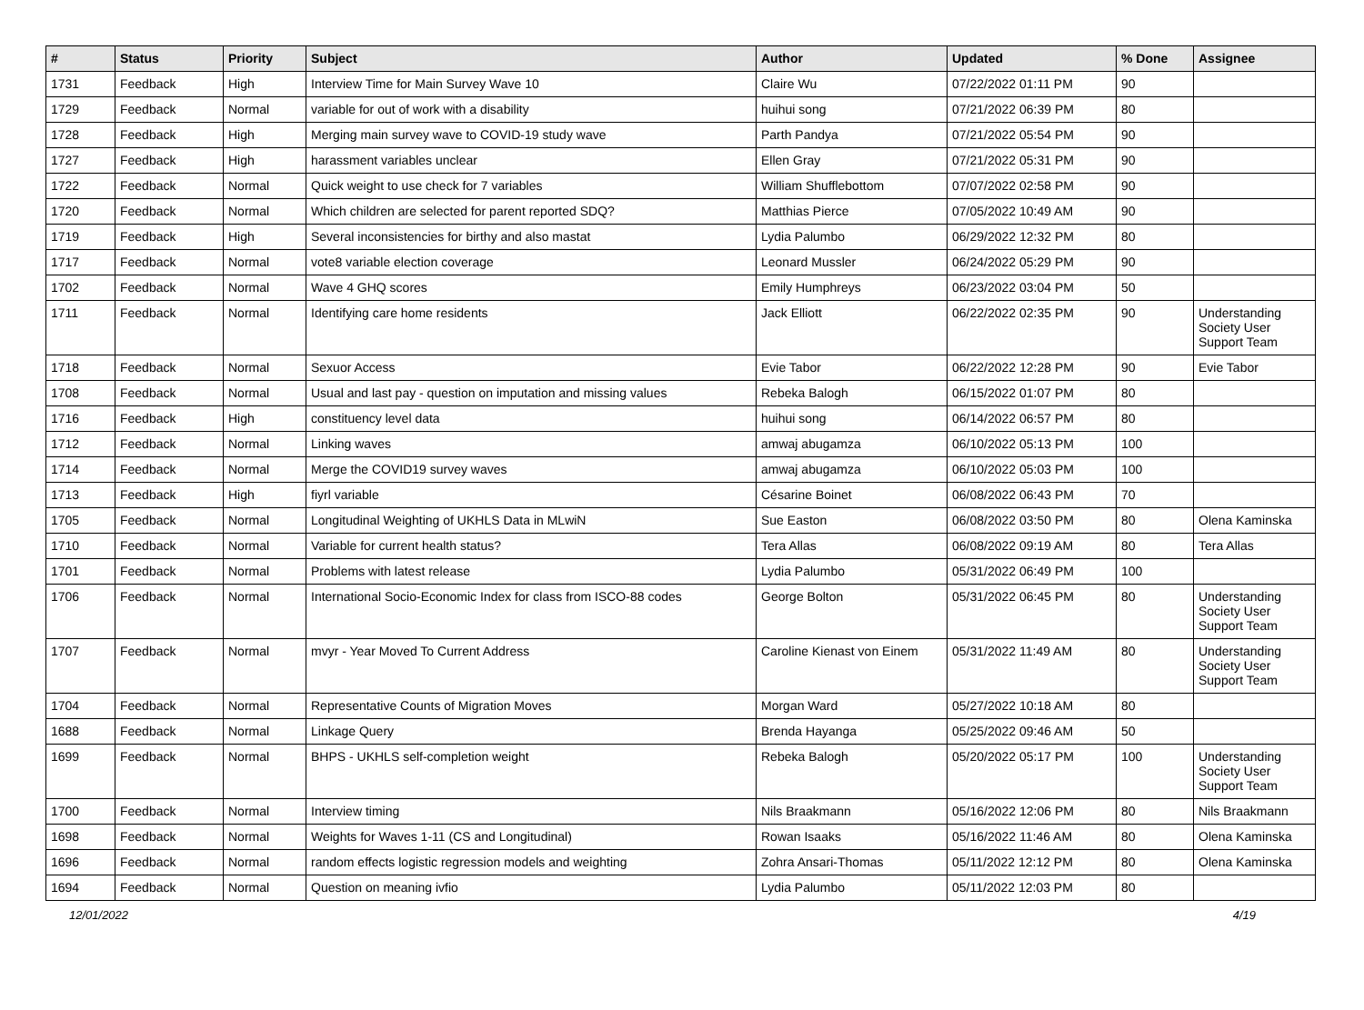| # | Status | Priority | Subject | Author | Updated | % Done | Assignee |
| --- | --- | --- | --- | --- | --- | --- | --- |
| 1731 | Feedback | High | Interview Time for Main Survey Wave 10 | Claire Wu | 07/22/2022 01:11 PM | 90 | |
| 1729 | Feedback | Normal | variable for out of work with a disability | huihui song | 07/21/2022 06:39 PM | 80 | |
| 1728 | Feedback | High | Merging main survey wave to COVID-19 study wave | Parth Pandya | 07/21/2022 05:54 PM | 90 | |
| 1727 | Feedback | High | harassment variables unclear | Ellen Gray | 07/21/2022 05:31 PM | 90 | |
| 1722 | Feedback | Normal | Quick weight to use check for 7 variables | William Shufflebottom | 07/07/2022 02:58 PM | 90 | |
| 1720 | Feedback | Normal | Which children are selected for parent reported SDQ? | Matthias Pierce | 07/05/2022 10:49 AM | 90 | |
| 1719 | Feedback | High | Several inconsistencies for birthy and also mastat | Lydia Palumbo | 06/29/2022 12:32 PM | 80 | |
| 1717 | Feedback | Normal | vote8 variable election coverage | Leonard Mussler | 06/24/2022 05:29 PM | 90 | |
| 1702 | Feedback | Normal | Wave 4 GHQ scores | Emily Humphreys | 06/23/2022 03:04 PM | 50 | |
| 1711 | Feedback | Normal | Identifying care home residents | Jack Elliott | 06/22/2022 02:35 PM | 90 | Understanding Society User Support Team |
| 1718 | Feedback | Normal | Sexuor Access | Evie Tabor | 06/22/2022 12:28 PM | 90 | Evie Tabor |
| 1708 | Feedback | Normal | Usual and last pay - question on imputation and missing values | Rebeka Balogh | 06/15/2022 01:07 PM | 80 | |
| 1716 | Feedback | High | constituency level data | huihui song | 06/14/2022 06:57 PM | 80 | |
| 1712 | Feedback | Normal | Linking waves | amwaj abugamza | 06/10/2022 05:13 PM | 100 | |
| 1714 | Feedback | Normal | Merge the COVID19 survey waves | amwaj abugamza | 06/10/2022 05:03 PM | 100 | |
| 1713 | Feedback | High | fiyrl variable | Césarine Boinet | 06/08/2022 06:43 PM | 70 | |
| 1705 | Feedback | Normal | Longitudinal Weighting of UKHLS Data in MLwiN | Sue Easton | 06/08/2022 03:50 PM | 80 | Olena Kaminska |
| 1710 | Feedback | Normal | Variable for current health status? | Tera Allas | 06/08/2022 09:19 AM | 80 | Tera Allas |
| 1701 | Feedback | Normal | Problems with latest release | Lydia Palumbo | 05/31/2022 06:49 PM | 100 | |
| 1706 | Feedback | Normal | International Socio-Economic Index for class from ISCO-88 codes | George Bolton | 05/31/2022 06:45 PM | 80 | Understanding Society User Support Team |
| 1707 | Feedback | Normal | mvyr - Year Moved To Current Address | Caroline Kienast von Einem | 05/31/2022 11:49 AM | 80 | Understanding Society User Support Team |
| 1704 | Feedback | Normal | Representative Counts of Migration Moves | Morgan Ward | 05/27/2022 10:18 AM | 80 | |
| 1688 | Feedback | Normal | Linkage Query | Brenda Hayanga | 05/25/2022 09:46 AM | 50 | |
| 1699 | Feedback | Normal | BHPS - UKHLS self-completion weight | Rebeka Balogh | 05/20/2022 05:17 PM | 100 | Understanding Society User Support Team |
| 1700 | Feedback | Normal | Interview timing | Nils Braakmann | 05/16/2022 12:06 PM | 80 | Nils Braakmann |
| 1698 | Feedback | Normal | Weights for Waves 1-11 (CS and Longitudinal) | Rowan Isaaks | 05/16/2022 11:46 AM | 80 | Olena Kaminska |
| 1696 | Feedback | Normal | random effects logistic regression models and weighting | Zohra Ansari-Thomas | 05/11/2022 12:12 PM | 80 | Olena Kaminska |
| 1694 | Feedback | Normal | Question on meaning ivfio | Lydia Palumbo | 05/11/2022 12:03 PM | 80 | |
12/01/2022 4/19